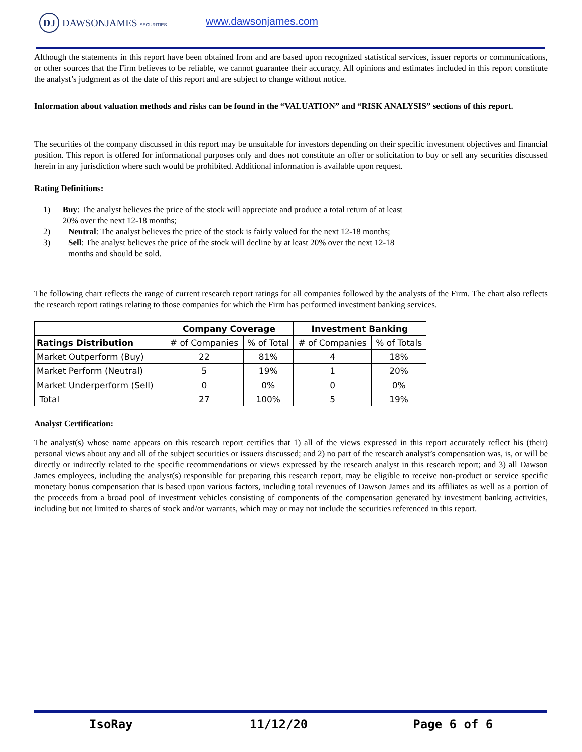DJ DAWSONJAMES SECURITIES www.dawsonjames.com
Although the statements in this report have been obtained from and are based upon recognized statistical services, issuer reports or communications, or other sources that the Firm believes to be reliable, we cannot guarantee their accuracy. All opinions and estimates included in this report constitute the analyst’s judgment as of the date of this report and are subject to change without notice.
Information about valuation methods and risks can be found in the “VALUATION” and “RISK ANALYSIS” sections of this report.
The securities of the company discussed in this report may be unsuitable for investors depending on their specific investment objectives and financial position. This report is offered for informational purposes only and does not constitute an offer or solicitation to buy or sell any securities discussed herein in any jurisdiction where such would be prohibited. Additional information is available upon request.
Rating Definitions:
1) Buy: The analyst believes the price of the stock will appreciate and produce a total return of at least 20% over the next 12-18 months;
2) Neutral: The analyst believes the price of the stock is fairly valued for the next 12-18 months;
3) Sell: The analyst believes the price of the stock will decline by at least 20% over the next 12-18 months and should be sold.
The following chart reflects the range of current research report ratings for all companies followed by the analysts of the Firm. The chart also reflects the research report ratings relating to those companies for which the Firm has performed investment banking services.
| | Company Coverage | | Investment Banking | |
| --- | --- | --- | --- | --- |
| Ratings Distribution | # of Companies | % of Total | # of Companies | % of Totals |
| Market Outperform (Buy) | 22 | 81% | 4 | 18% |
| Market Perform (Neutral) | 5 | 19% | 1 | 20% |
| Market Underperform (Sell) | 0 | 0% | 0 | 0% |
| Total | 27 | 100% | 5 | 19% |
Analyst Certification:
The analyst(s) whose name appears on this research report certifies that 1) all of the views expressed in this report accurately reflect his (their) personal views about any and all of the subject securities or issuers discussed; and 2) no part of the research analyst’s compensation was, is, or will be directly or indirectly related to the specific recommendations or views expressed by the research analyst in this research report; and 3) all Dawson James employees, including the analyst(s) responsible for preparing this research report, may be eligible to receive non-product or service specific monetary bonus compensation that is based upon various factors, including total revenues of Dawson James and its affiliates as well as a portion of the proceeds from a broad pool of investment vehicles consisting of components of the compensation generated by investment banking activities, including but not limited to shares of stock and/or warrants, which may or may not include the securities referenced in this report.
IsoRay 11/12/20 Page 6 of 6